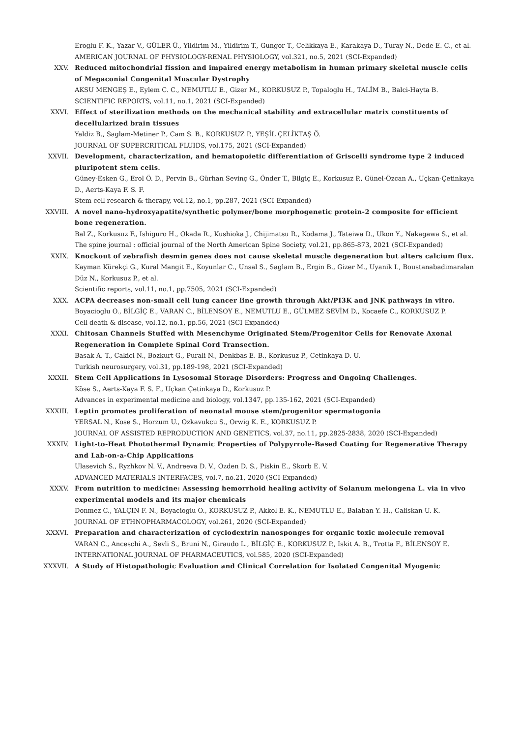Eroglu F. K., Yazar V., GÜLER Ü., Yildirim M., Yildirim T., Gungor T., Celikkaya E., Karakaya D., Turay N., Dede E. C., et al.
AMERICAN JOURNAL OF PHYSIOLOGY-RENAL PHYSIOLOGY, vol.321, no.5, 2021 (SCI-Expanded)
XXV. Reduced mitochondrial fission and impaired energy metabolism in human primary skeletal muscle cells of Megaconial Congenital Muscular Dystrophy
AKSU MENGEŞ E., Eylem C. C., NEMUTLU E., Gizer M., KORKUSUZ P., Topaloglu H., TALİM B., Balci-Hayta B.
SCIENTIFIC REPORTS, vol.11, no.1, 2021 (SCI-Expanded)
XXVI. Effect of sterilization methods on the mechanical stability and extracellular matrix constituents of decellularized brain tissues
Yaldiz B., Saglam-Metiner P., Cam S. B., KORKUSUZ P., YEŞİL ÇELİKTAŞ Ö.
JOURNAL OF SUPERCRITICAL FLUIDS, vol.175, 2021 (SCI-Expanded)
XXVII. Development, characterization, and hematopoietic differentiation of Griscelli syndrome type 2 induced pluripotent stem cells.
Güney-Esken G., Erol Ö. D., Pervin B., Gürhan Sevinç G., Önder T., Bilgiç E., Korkusuz P., Günel-Özcan A., Uçkan-Çetinkaya D., Aerts-Kaya F. S. F.
Stem cell research & therapy, vol.12, no.1, pp.287, 2021 (SCI-Expanded)
XXVIII. A novel nano-hydroxyapatite/synthetic polymer/bone morphogenetic protein-2 composite for efficient bone regeneration.
Bal Z., Korkusuz F., Ishiguro H., Okada R., Kushioka J., Chijimatsu R., Kodama J., Tateiwa D., Ukon Y., Nakagawa S., et al.
The spine journal : official journal of the North American Spine Society, vol.21, pp.865-873, 2021 (SCI-Expanded)
XXIX. Knockout of zebrafish desmin genes does not cause skeletal muscle degeneration but alters calcium flux.
Kayman Kürekçi G., Kural Mangit E., Koyunlar C., Unsal S., Saglam B., Ergin B., Gizer M., Uyanik I., Boustanabadimaralan Düz N., Korkusuz P., et al.
Scientific reports, vol.11, no.1, pp.7505, 2021 (SCI-Expanded)
XXX. ACPA decreases non-small cell lung cancer line growth through Akt/PI3K and JNK pathways in vitro.
Boyacioglu O., BİLGİÇ E., VARAN C., BİLENSOY E., NEMUTLU E., GÜLMEZ SEVİM D., Kocaefe C., KORKUSUZ P.
Cell death & disease, vol.12, no.1, pp.56, 2021 (SCI-Expanded)
XXXI. Chitosan Channels Stuffed with Mesenchyme Originated Stem/Progenitor Cells for Renovate Axonal Regeneration in Complete Spinal Cord Transection.
Basak A. T., Cakici N., Bozkurt G., Purali N., Denkbas E. B., Korkusuz P., Cetinkaya D. U.
Turkish neurosurgery, vol.31, pp.189-198, 2021 (SCI-Expanded)
XXXII. Stem Cell Applications in Lysosomal Storage Disorders: Progress and Ongoing Challenges.
Köse S., Aerts-Kaya F. S. F., Uçkan Çetinkaya D., Korkusuz P.
Advances in experimental medicine and biology, vol.1347, pp.135-162, 2021 (SCI-Expanded)
XXXIII. Leptin promotes proliferation of neonatal mouse stem/progenitor spermatogonia
YERSAL N., Kose S., Horzum U., Ozkavukcu S., Orwig K. E., KORKUSUZ P.
JOURNAL OF ASSISTED REPRODUCTION AND GENETICS, vol.37, no.11, pp.2825-2838, 2020 (SCI-Expanded)
XXXIV. Light-to-Heat Photothermal Dynamic Properties of Polypyrrole-Based Coating for Regenerative Therapy and Lab-on-a-Chip Applications
Ulasevich S., Ryzhkov N. V., Andreeva D. V., Ozden D. S., Piskin E., Skorb E. V.
ADVANCED MATERIALS INTERFACES, vol.7, no.21, 2020 (SCI-Expanded)
XXXV. From nutrition to medicine: Assessing hemorrhoid healing activity of Solanum melongena L. via in vivo experimental models and its major chemicals
Donmez C., YALÇIN F. N., Boyacioglu O., KORKUSUZ P., Akkol E. K., NEMUTLU E., Balaban Y. H., Caliskan U. K.
JOURNAL OF ETHNOPHARMACOLOGY, vol.261, 2020 (SCI-Expanded)
XXXVI. Preparation and characterization of cyclodextrin nanosponges for organic toxic molecule removal
VARAN C., Anceschi A., Sevli S., Bruni N., Giraudo L., BİLGİÇ E., KORKUSUZ P., Iskit A. B., Trotta F., BİLENSOY E.
INTERNATIONAL JOURNAL OF PHARMACEUTICS, vol.585, 2020 (SCI-Expanded)
XXXVII. A Study of Histopathologic Evaluation and Clinical Correlation for Isolated Congenital Myogenic